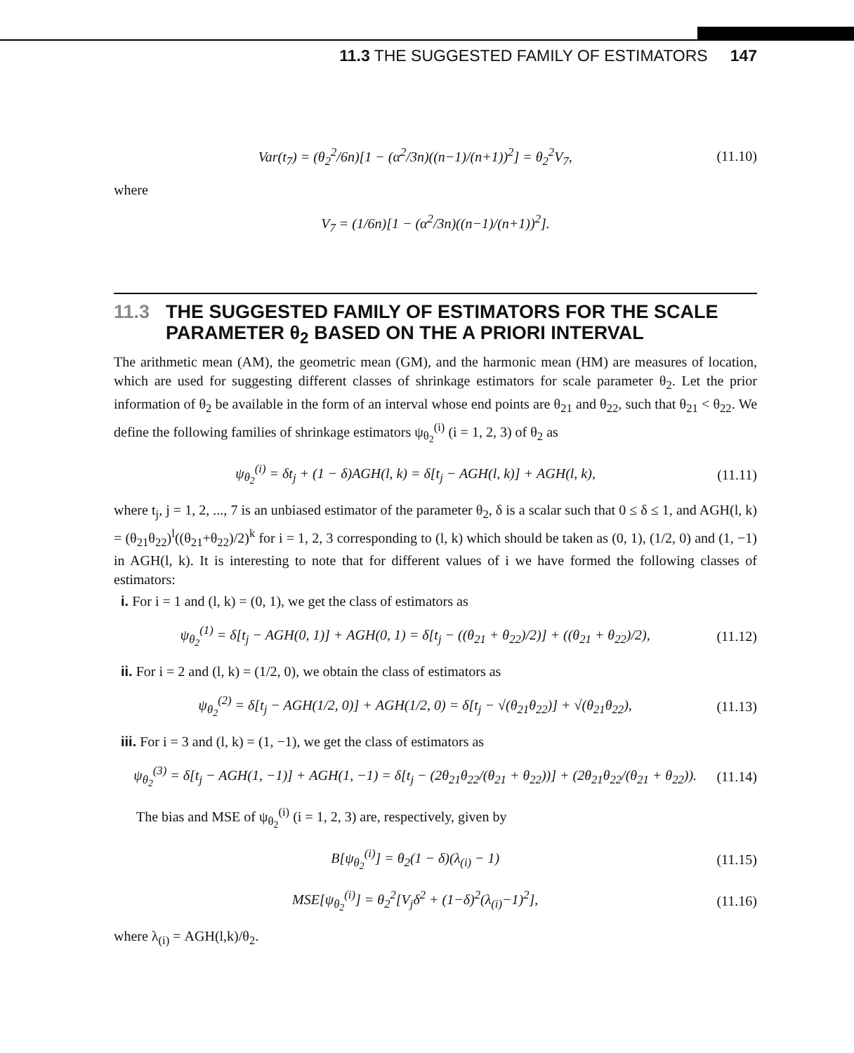11.3 THE SUGGESTED FAMILY OF ESTIMATORS 147
Var(t<sub>7</sub>) = (θ<sub>2</sub><sup>2</sup>/6n)[1 − (α<sup>2</sup>/3n)((n−1)/(n+1))<sup>2</sup>] = θ<sub>2</sub><sup>2</sup>V<sub>7</sub>, (11.10)
where
V<sub>7</sub> = (1/6n)[1 − (α<sup>2</sup>/3n)((n−1)/(n+1))<sup>2</sup>].
11.3 THE SUGGESTED FAMILY OF ESTIMATORS FOR THE SCALE
PARAMETER θ<sub>2</sub> BASED ON THE A PRIORI INTERVAL
The arithmetic mean (AM), the geometric mean (GM), and the harmonic mean (HM) are measures of location, which are used for suggesting different classes of shrinkage estimators for scale parameter θ<sub>2</sub>. Let the prior information of θ<sub>2</sub> be available in the form of an interval whose end points are θ<sub>21</sub> and θ<sub>22</sub>, such that θ<sub>21</sub> < θ<sub>22</sub>. We define the following families of shrinkage estimators ψ<sub>θ<sub>2</sub></sub><sup>(i)</sup> (i = 1, 2, 3) of θ<sub>2</sub> as
ψ<sub>θ<sub>2</sub></sub><sup>(i)</sup> = δt<sub>j</sub> + (1 − δ)AGH(l, k) = δ[t<sub>j</sub> − AGH(l, k)] + AGH(l, k), (11.11)
where t<sub>j</sub>, j = 1, 2, ..., 7 is an unbiased estimator of the parameter θ<sub>2</sub>, δ is a scalar such that 0 ≤ δ ≤ 1, and AGH(l, k) = (θ<sub>21</sub>θ<sub>22</sub>)<sup>l</sup>((θ<sub>21</sub>+θ<sub>22</sub>)/2)<sup>k</sup> for i = 1, 2, 3 corresponding to (l, k) which should be taken as (0, 1), (1/2, 0) and (1, −1) in AGH(l, k). It is interesting to note that for different values of i we have formed the following classes of estimators:
i. For i = 1 and (l, k) = (0, 1), we get the class of estimators as
ψ<sub>θ<sub>2</sub></sub><sup>(1)</sup> = δ[t<sub>j</sub> − AGH(0, 1)] + AGH(0, 1) = δ[t<sub>j</sub> − ((θ<sub>21</sub> + θ<sub>22</sub>)/2)] + ((θ<sub>21</sub> + θ<sub>22</sub>)/2), (11.12)
ii. For i = 2 and (l, k) = (1/2, 0), we obtain the class of estimators as
ψ<sub>θ<sub>2</sub></sub><sup>(2)</sup> = δ[t<sub>j</sub> − AGH(1/2, 0)] + AGH(1/2, 0) = δ[t<sub>j</sub> − √(θ<sub>21</sub>θ<sub>22</sub>)] + √(θ<sub>21</sub>θ<sub>22</sub>), (11.13)
iii. For i = 3 and (l, k) = (1, −1), we get the class of estimators as
ψ<sub>θ<sub>2</sub></sub><sup>(3)</sup> = δ[t<sub>j</sub> − AGH(1, −1)] + AGH(1, −1) = δ[t<sub>j</sub> − (2θ<sub>21</sub>θ<sub>22</sub>/(θ<sub>21</sub> + θ<sub>22</sub>))] + (2θ<sub>21</sub>θ<sub>22</sub>/(θ<sub>21</sub> + θ<sub>22</sub>)). (11.14)
The bias and MSE of ψ<sub>θ<sub>2</sub></sub><sup>(i)</sup> (i = 1, 2, 3) are, respectively, given by
B[ψ<sub>θ<sub>2</sub></sub><sup>(i)</sup>] = θ<sub>2</sub>(1 − δ)(λ<sub>(i)</sub> − 1) (11.15)
MSE[ψ<sub>θ<sub>2</sub></sub><sup>(i)</sup>] = θ<sub>2</sub><sup>2</sup>[V<sub>j</sub>δ<sup>2</sup> + (1−δ)<sup>2</sup>(λ<sub>(i)</sub>−1)<sup>2</sup>], (11.16)
where λ<sub>(i)</sub> = AGH(l,k)/θ<sub>2</sub>.